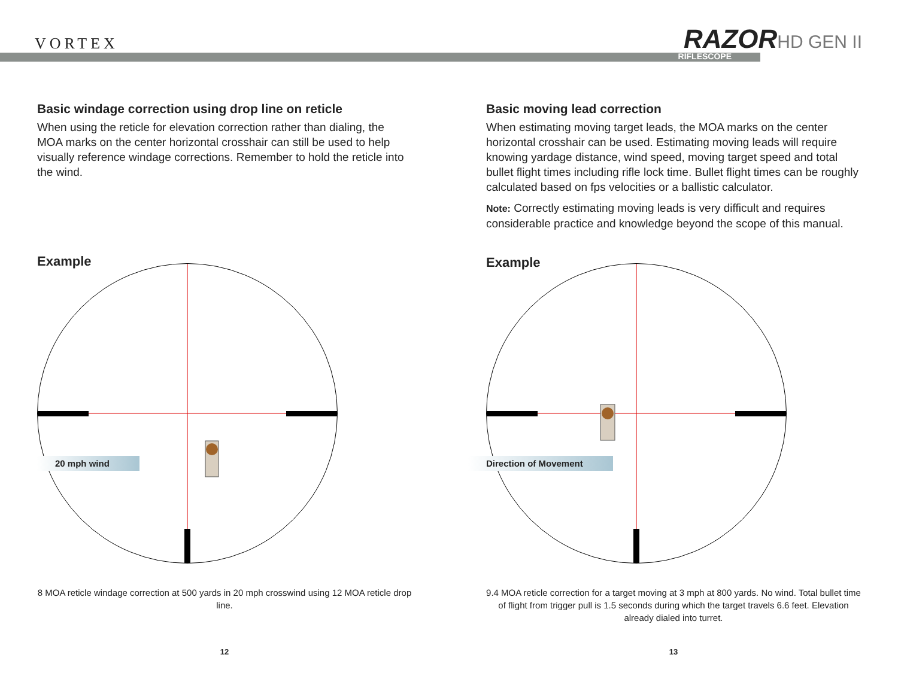VORTEX RAZORHD GEN II
RIFLESCOPE
Basic windage correction using drop line on reticle
When using the reticle for elevation correction rather than dialing, the MOA marks on the center horizontal crosshair can still be used to help visually reference windage corrections. Remember to hold the reticle into the wind.
Example
20 mph wind
8 MOA reticle windage correction at 500 yards in 20 mph crosswind using 12 MOA reticle drop line.
12
Basic moving lead correction
When estimating moving target leads, the MOA marks on the center horizontal crosshair can be used. Estimating moving leads will require knowing yardage distance, wind speed, moving target speed and total bullet flight times including rifle lock time. Bullet flight times can be roughly calculated based on fps velocities or a ballistic calculator.
Note: Correctly estimating moving leads is very difficult and requires considerable practice and knowledge beyond the scope of this manual.
Example
Direction of Movement
9.4 MOA reticle correction for a target moving at 3 mph at 800 yards. No wind. Total bullet time of flight from trigger pull is 1.5 seconds during which the target travels 6.6 feet. Elevation already dialed into turret.
13